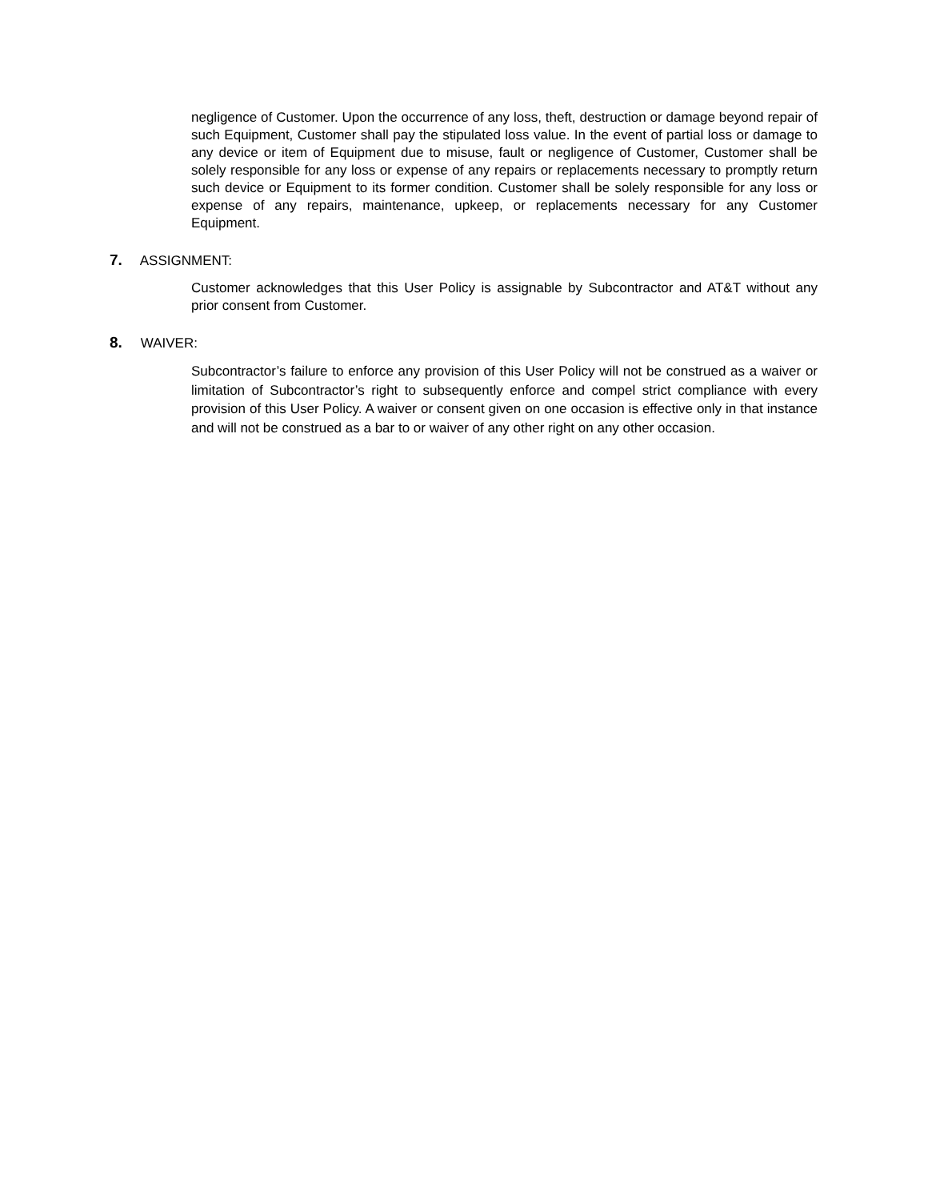negligence of Customer. Upon the occurrence of any loss, theft, destruction or damage beyond repair of such Equipment, Customer shall pay the stipulated loss value. In the event of partial loss or damage to any device or item of Equipment due to misuse, fault or negligence of Customer, Customer shall be solely responsible for any loss or expense of any repairs or replacements necessary to promptly return such device or Equipment to its former condition. Customer shall be solely responsible for any loss or expense of any repairs, maintenance, upkeep, or replacements necessary for any Customer Equipment.
7. ASSIGNMENT:
Customer acknowledges that this User Policy is assignable by Subcontractor and AT&T without any prior consent from Customer.
8. WAIVER:
Subcontractor’s failure to enforce any provision of this User Policy will not be construed as a waiver or limitation of Subcontractor’s right to subsequently enforce and compel strict compliance with every provision of this User Policy. A waiver or consent given on one occasion is effective only in that instance and will not be construed as a bar to or waiver of any other right on any other occasion.